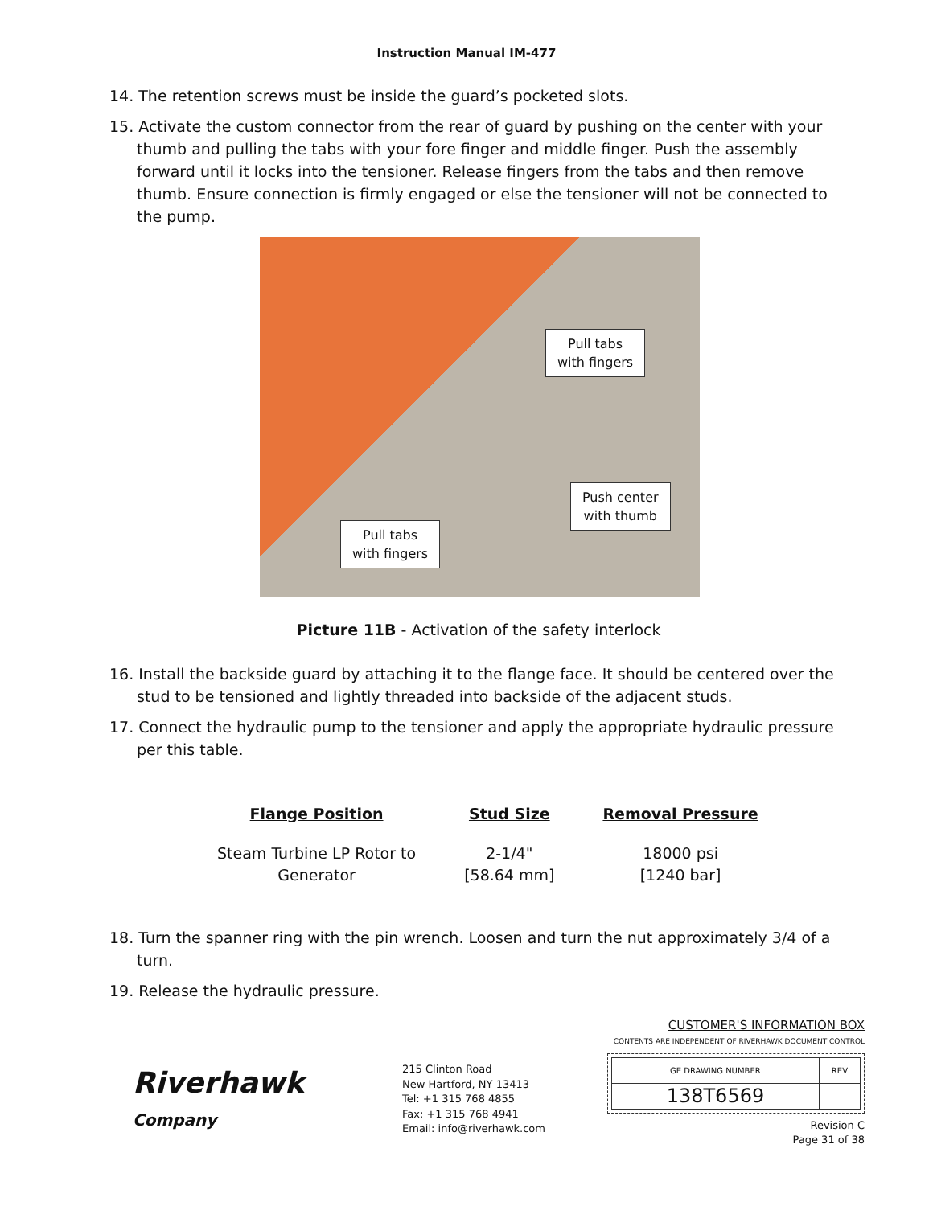Instruction Manual IM-477
14. The retention screws must be inside the guard’s pocketed slots.
15. Activate the custom connector from the rear of guard by pushing on the center with your thumb and pulling the tabs with your fore finger and middle finger. Push the assembly forward until it locks into the tensioner. Release fingers from the tabs and then remove thumb. Ensure connection is firmly engaged or else the tensioner will not be connected to the pump.
Pull tabs
with fingers
Push center
with thumb
Pull tabs
with fingers
Picture 11B - Activation of the safety interlock
16. Install the backside guard by attaching it to the flange face. It should be centered over the stud to be tensioned and lightly threaded into backside of the adjacent studs.
17. Connect the hydraulic pump to the tensioner and apply the appropriate hydraulic pressure per this table.
| Flange Position | Stud Size | Removal Pressure |
| --- | --- | --- |
| Steam Turbine LP Rotor to Generator | 2-1/4" [58.64 mm] | 18000 psi [1240 bar] |
18. Turn the spanner ring with the pin wrench. Loosen and turn the nut approximately 3/4 of a turn.
19. Release the hydraulic pressure.
Riverhawk
Company
215 Clinton Road
New Hartford, NY 13413
Tel: +1 315 768 4855
Fax: +1 315 768 4941
Email: info@riverhawk.com
CUSTOMER'S INFORMATION BOX
CONTENTS ARE INDEPENDENT OF RIVERHAWK DOCUMENT CONTROL
| GE DRAWING NUMBER | REV |
| 138T6569 | |
Revision C
Page 31 of 38